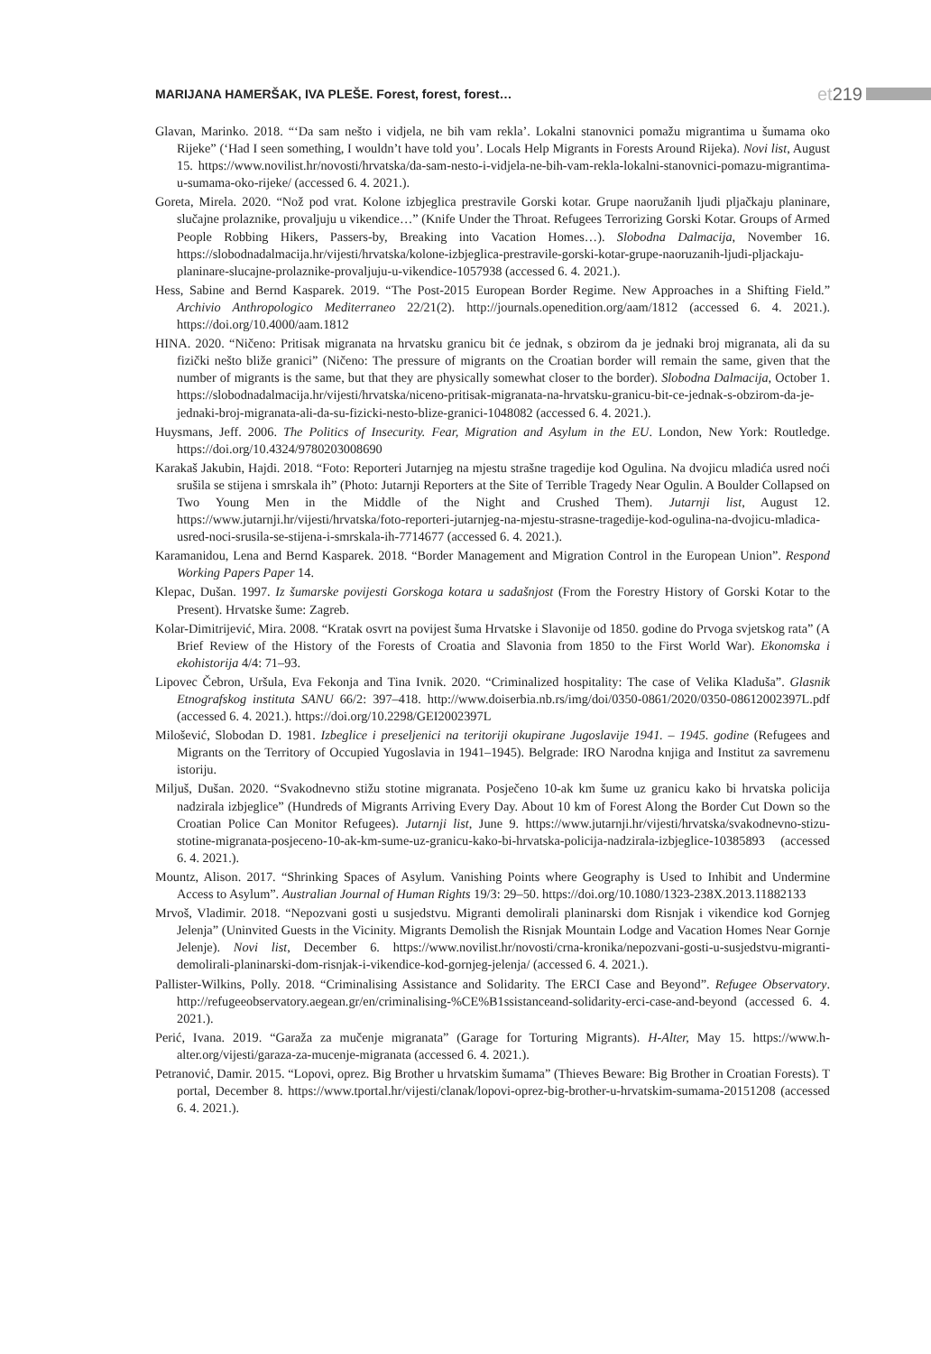MARIJANA HAMERŠAK, IVA PLEŠE. Forest, forest, forest… et 219
Glavan, Marinko. 2018. “‘Da sam nešto i vidjela, ne bih vam rekla’. Lokalni stanovnici pomažu migrantima u šumama oko Rijeke” (‘Had I seen something, I wouldn’t have told you’. Locals Help Migrants in Forests Around Rijeka). Novi list, August 15. https://www.novilist.hr/novosti/hrvatska/da-sam-nesto-i-vidjela-ne-bih-vam-rekla-lokalni-stanovnici-pomazu-migrantima-u-sumama-oko-rijeke/ (accessed 6. 4. 2021.).
Goreta, Mirela. 2020. “Nož pod vrat. Kolone izbjeglica prestravile Gorski kotar. Grupe naoružanih ljudi pljačkaju planinare, slučajne prolaznike, provaljuju u vikendice…” (Knife Under the Throat. Refugees Terrorizing Gorski Kotar. Groups of Armed People Robbing Hikers, Passers-by, Breaking into Vacation Homes…). Slobodna Dalmacija, November 16. https://slobodnadalmacija.hr/vijesti/hrvatska/kolone-izbjeglica-prestravile-gorski-kotar-grupe-naoruzanih-ljudi-pljackaju-planinare-slucajne-prolaznike-provaljuju-u-vikendice-1057938 (accessed 6. 4. 2021.).
Hess, Sabine and Bernd Kasparek. 2019. “The Post-2015 European Border Regime. New Approaches in a Shifting Field.” Archivio Anthropologico Mediterraneo 22/21(2). http://journals.openedition.org/aam/1812 (accessed 6. 4. 2021.). https://doi.org/10.4000/aam.1812
HINA. 2020. “Ničeno: Pritisak migranata na hrvatsku granicu bit će jednak, s obzirom da je jednaki broj migranata, ali da su fizički nešto bliže granici” (Ničeno: The pressure of migrants on the Croatian border will remain the same, given that the number of migrants is the same, but that they are physically somewhat closer to the border). Slobodna Dalmacija, October 1. https://slobodnadalmacija.hr/vijesti/hrvatska/niceno-pritisak-migranata-na-hrvatsku-granicu-bit-ce-jednak-s-obzirom-da-je-jednaki-broj-migranata-ali-da-su-fizicki-nesto-blize-granici-1048082 (accessed 6. 4. 2021.).
Huysmans, Jeff. 2006. The Politics of Insecurity. Fear, Migration and Asylum in the EU. London, New York: Routledge. https://doi.org/10.4324/9780203008690
Karakaš Jakubin, Hajdi. 2018. “Foto: Reporteri Jutarnjeg na mjestu strašne tragedije kod Ogulina. Na dvojicu mladića usred noći srušila se stijena i smrskala ih” (Photo: Jutarnji Reporters at the Site of Terrible Tragedy Near Ogulin. A Boulder Collapsed on Two Young Men in the Middle of the Night and Crushed Them). Jutarnji list, August 12. https://www.jutarnji.hr/vijesti/hrvatska/foto-reporteri-jutarnjeg-na-mjestu-strasne-tragedije-kod-ogulina-na-dvojicu-mladica-usred-noci-srusila-se-stijena-i-smrskala-ih-7714677 (accessed 6. 4. 2021.).
Karamanidou, Lena and Bernd Kasparek. 2018. “Border Management and Migration Control in the European Union”. Respond Working Papers Paper 14.
Klepac, Dušan. 1997. Iz šumarske povijesti Gorskoga kotara u sadašnjost (From the Forestry History of Gorski Kotar to the Present). Hrvatske šume: Zagreb.
Kolar-Dimitrijević, Mira. 2008. “Kratak osvrt na povijest šuma Hrvatske i Slavonije od 1850. godine do Prvoga svjetskog rata” (A Brief Review of the History of the Forests of Croatia and Slavonia from 1850 to the First World War). Ekonomska i ekohistorija 4/4: 71–93.
Lipovec Čebron, Uršula, Eva Fekonja and Tina Ivnik. 2020. “Criminalized hospitality: The case of Velika Kladuša”. Glasnik Etnografskog instituta SANU 66/2: 397–418. http://www.doiserbia.nb.rs/img/doi/0350-0861/2020/0350-08612002397L.pdf (accessed 6. 4. 2021.). https://doi.org/10.2298/GEI2002397L
Milošević, Slobodan D. 1981. Izbeglice i preseljenici na teritoriji okupirane Jugoslavije 1941. – 1945. godine (Refugees and Migrants on the Territory of Occupied Yugoslavia in 1941–1945). Belgrade: IRO Narodna knjiga and Institut za savremenu istoriju.
Miljuš, Dušan. 2020. “Svakodnevno stižu stotine migranata. Posječeno 10-ak km šume uz granicu kako bi hrvatska policija nadzirala izbjeglice” (Hundreds of Migrants Arriving Every Day. About 10 km of Forest Along the Border Cut Down so the Croatian Police Can Monitor Refugees). Jutarnji list, June 9. https://www.jutarnji.hr/vijesti/hrvatska/svakodnevno-stizu-stotine-migranata-posjeceno-10-ak-km-sume-uz-granicu-kako-bi-hrvatska-policija-nadzirala-izbjeglice-10385893 (accessed 6. 4. 2021.).
Mountz, Alison. 2017. “Shrinking Spaces of Asylum. Vanishing Points where Geography is Used to Inhibit and Undermine Access to Asylum”. Australian Journal of Human Rights 19/3: 29–50. https://doi.org/10.1080/1323-238X.2013.11882133
Mrvoš, Vladimir. 2018. “Nepozvani gosti u susjedstvu. Migranti demolirali planinarski dom Risnjak i vikendice kod Gornjeg Jelenja” (Uninvited Guests in the Vicinity. Migrants Demolish the Risnjak Mountain Lodge and Vacation Homes Near Gornje Jelenje). Novi list, December 6. https://www.novilist.hr/novosti/crna-kronika/nepozvani-gosti-u-susjedstvu-migranti-demolirali-planinarski-dom-risnjak-i-vikendice-kod-gornjeg-jelenja/ (accessed 6. 4. 2021.).
Pallister-Wilkins, Polly. 2018. “Criminalising Assistance and Solidarity. The ERCI Case and Beyond”. Refugee Observatory. http://refugeeobservatory.aegean.gr/en/criminalising-%CE%B1ssistanceand-solidarity-erci-case-and-beyond (accessed 6. 4. 2021.).
Perić, Ivana. 2019. “Garaža za mučenje migranata” (Garage for Torturing Migrants). H-Alter, May 15. https://www.h-alter.org/vijesti/garaza-za-mucenje-migranata (accessed 6. 4. 2021.).
Petranović, Damir. 2015. “Lopovi, oprez. Big Brother u hrvatskim šumama” (Thieves Beware: Big Brother in Croatian Forests). T portal, December 8. https://www.tportal.hr/vijesti/clanak/lopovi-oprez-big-brother-u-hrvatskim-sumama-20151208 (accessed 6. 4. 2021.).